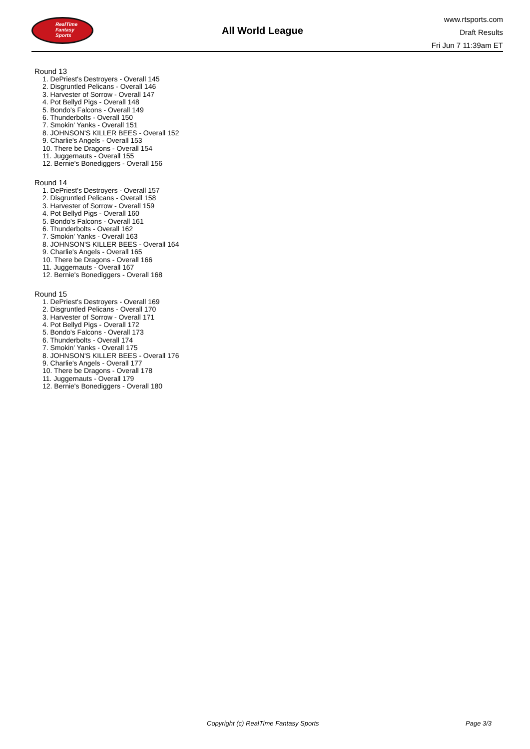RealTime
Fantasy
Sports
All World League
www.rtsports.com
Draft Results
Fri Jun 7 11:39am ET
Round 13
1. DePriest's Destroyers - Overall 145
2. Disgruntled Pelicans - Overall 146
3. Harvester of Sorrow - Overall 147
4. Pot Bellyd Pigs - Overall 148
5. Bondo's Falcons - Overall 149
6. Thunderbolts - Overall 150
7. Smokin' Yanks - Overall 151
8. JOHNSON'S KILLER BEES - Overall 152
9. Charlie's Angels - Overall 153
10. There be Dragons - Overall 154
11. Juggernauts - Overall 155
12. Bernie's Bonediggers - Overall 156
Round 14
1. DePriest's Destroyers - Overall 157
2. Disgruntled Pelicans - Overall 158
3. Harvester of Sorrow - Overall 159
4. Pot Bellyd Pigs - Overall 160
5. Bondo's Falcons - Overall 161
6. Thunderbolts - Overall 162
7. Smokin' Yanks - Overall 163
8. JOHNSON'S KILLER BEES - Overall 164
9. Charlie's Angels - Overall 165
10. There be Dragons - Overall 166
11. Juggernauts - Overall 167
12. Bernie's Bonediggers - Overall 168
Round 15
1. DePriest's Destroyers - Overall 169
2. Disgruntled Pelicans - Overall 170
3. Harvester of Sorrow - Overall 171
4. Pot Bellyd Pigs - Overall 172
5. Bondo's Falcons - Overall 173
6. Thunderbolts - Overall 174
7. Smokin' Yanks - Overall 175
8. JOHNSON'S KILLER BEES - Overall 176
9. Charlie's Angels - Overall 177
10. There be Dragons - Overall 178
11. Juggernauts - Overall 179
12. Bernie's Bonediggers - Overall 180
Copyright (c) RealTime Fantasy Sports
Page 3/3